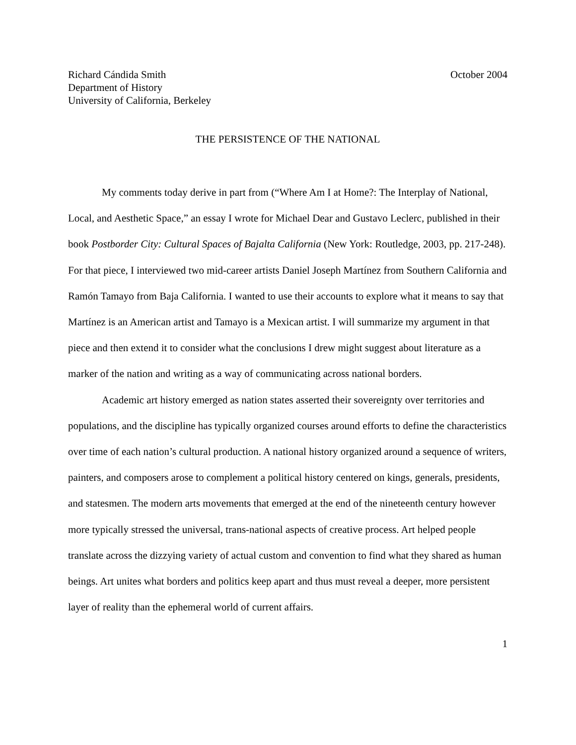Richard Cándida Smith
Department of History
University of California, Berkeley
October 2004
THE PERSISTENCE OF THE NATIONAL
My comments today derive in part from (“Where Am I at Home?: The Interplay of National, Local, and Aesthetic Space,” an essay I wrote for Michael Dear and Gustavo Leclerc, published in their book Postborder City: Cultural Spaces of Bajalta California (New York: Routledge, 2003, pp. 217-248). For that piece, I interviewed two mid-career artists Daniel Joseph Martínez from Southern California and Ramón Tamayo from Baja California. I wanted to use their accounts to explore what it means to say that Martínez is an American artist and Tamayo is a Mexican artist. I will summarize my argument in that piece and then extend it to consider what the conclusions I drew might suggest about literature as a marker of the nation and writing as a way of communicating across national borders.
Academic art history emerged as nation states asserted their sovereignty over territories and populations, and the discipline has typically organized courses around efforts to define the characteristics over time of each nation’s cultural production. A national history organized around a sequence of writers, painters, and composers arose to complement a political history centered on kings, generals, presidents, and statesmen. The modern arts movements that emerged at the end of the nineteenth century however more typically stressed the universal, trans-national aspects of creative process. Art helped people translate across the dizzying variety of actual custom and convention to find what they shared as human beings. Art unites what borders and politics keep apart and thus must reveal a deeper, more persistent layer of reality than the ephemeral world of current affairs.
1